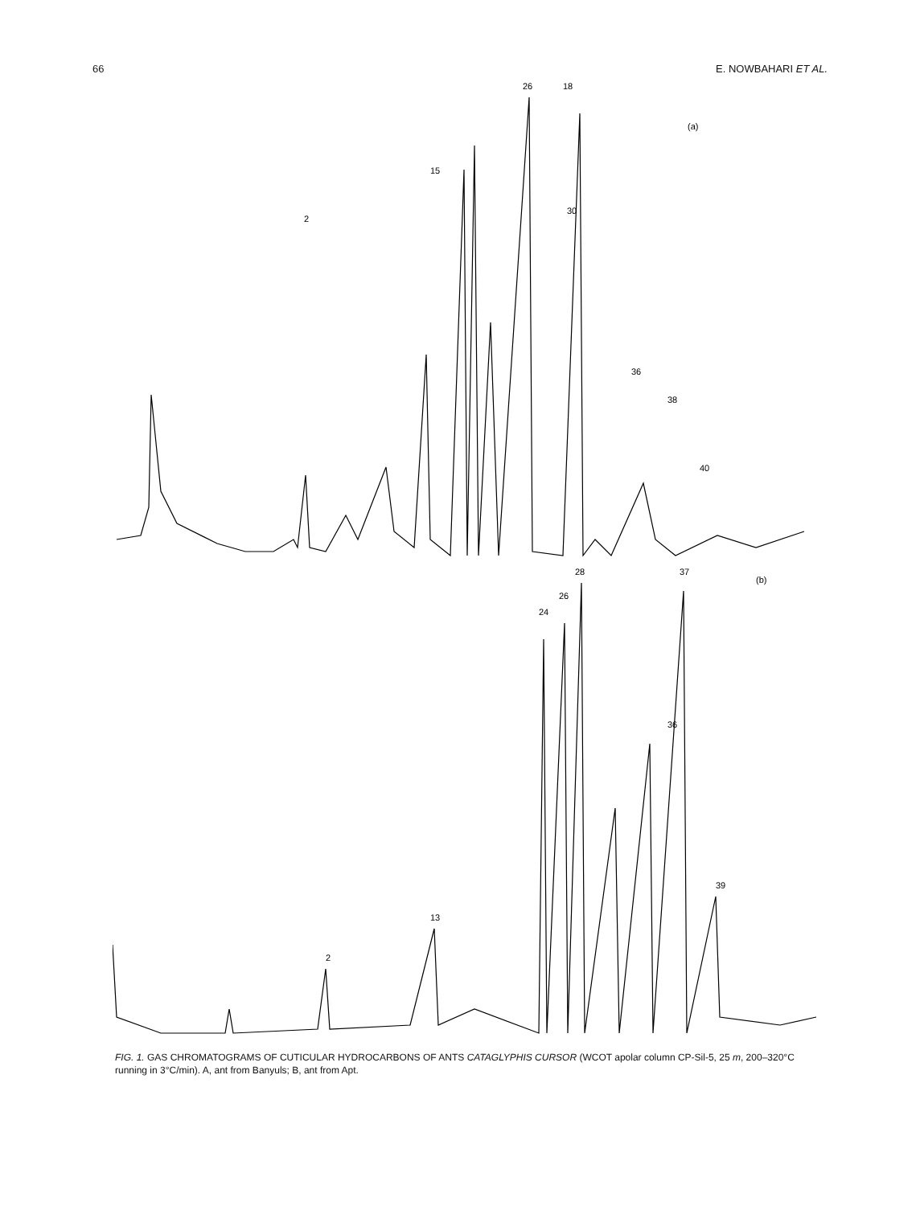66 E. NOWBAHARI ET AL.
18
26
(a)
2
15
30
36
38
40
28
37
(b)
24
26
36
2
13
39
FIG. 1. GAS CHROMATOGRAMS OF CUTICULAR HYDROCARBONS OF ANTS CATAGLYPHIS CURSOR (WCOT apolar column CP-Sil-5, 25 m, 200–320°C running in 3°C/min). A, ant from Banyuls; B, ant from Apt.